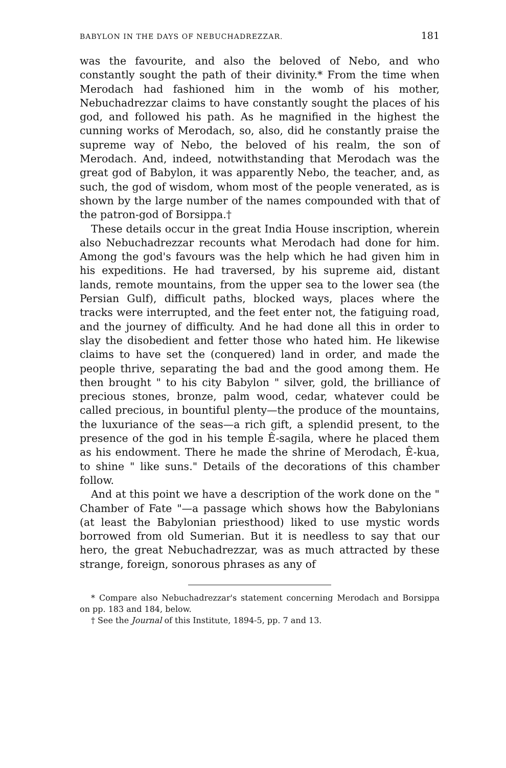BABYLON IN THE DAYS OF NEBUCHADREZZAR. 181
was the favourite, and also the beloved of Nebo, and who constantly sought the path of their divinity.* From the time when Merodach had fashioned him in the womb of his mother, Nebuchadrezzar claims to have constantly sought the places of his god, and followed his path. As he magnified in the highest the cunning works of Merodach, so, also, did he constantly praise the supreme way of Nebo, the beloved of his realm, the son of Merodach. And, indeed, notwithstanding that Merodach was the great god of Babylon, it was apparently Nebo, the teacher, and, as such, the god of wisdom, whom most of the people venerated, as is shown by the large number of the names compounded with that of the patron-god of Borsippa.†
These details occur in the great India House inscription, wherein also Nebuchadrezzar recounts what Merodach had done for him. Among the god's favours was the help which he had given him in his expeditions. He had traversed, by his supreme aid, distant lands, remote mountains, from the upper sea to the lower sea (the Persian Gulf), difficult paths, blocked ways, places where the tracks were interrupted, and the feet enter not, the fatiguing road, and the journey of difficulty. And he had done all this in order to slay the disobedient and fetter those who hated him. He likewise claims to have set the (conquered) land in order, and made the people thrive, separating the bad and the good among them. He then brought " to his city Babylon " silver, gold, the brilliance of precious stones, bronze, palm wood, cedar, whatever could be called precious, in bountiful plenty—the produce of the mountains, the luxuriance of the seas—a rich gift, a splendid present, to the presence of the god in his temple Ê-sagila, where he placed them as his endowment. There he made the shrine of Merodach, Ê-kua, to shine " like suns." Details of the decorations of this chamber follow.
And at this point we have a description of the work done on the " Chamber of Fate "—a passage which shows how the Babylonians (at least the Babylonian priesthood) liked to use mystic words borrowed from old Sumerian. But it is needless to say that our hero, the great Nebuchadrezzar, was as much attracted by these strange, foreign, sonorous phrases as any of
* Compare also Nebuchadrezzar's statement concerning Merodach and Borsippa on pp. 183 and 184, below.
† See the Journal of this Institute, 1894-5, pp. 7 and 13.